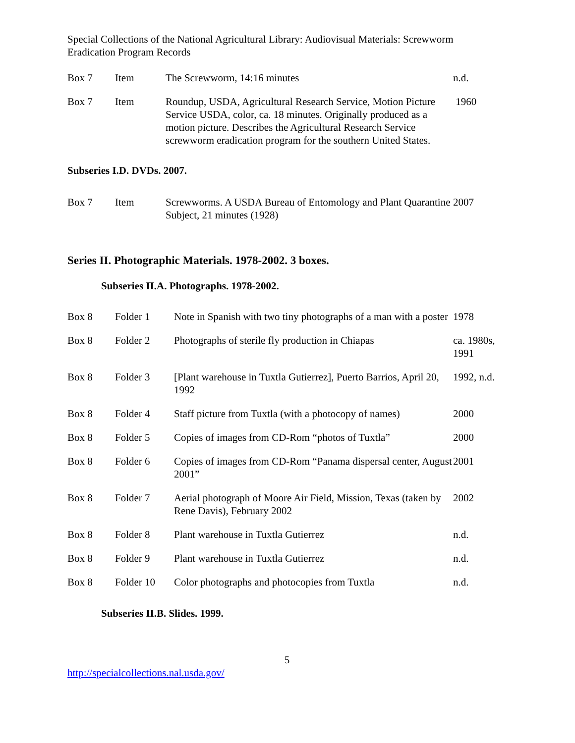Special Collections of the National Agricultural Library: Audiovisual Materials: Screwworm Eradication Program Records
| Box 7 | Item | The Screwworm, 14:16 minutes | n.d. |
| Box 7 | Item | Roundup, USDA, Agricultural Research Service, Motion Picture Service USDA, color, ca. 18 minutes. Originally produced as a motion picture. Describes the Agricultural Research Service screwworm eradication program for the southern United States. | 1960 |
Subseries I.D. DVDs. 2007.
| Box 7 | Item | Screwworms. A USDA Bureau of Entomology and Plant Quarantine Subject, 21 minutes (1928) | 2007 |
Series II. Photographic Materials. 1978-2002. 3 boxes.
Subseries II.A. Photographs. 1978-2002.
| Box 8 | Folder 1 | Note in Spanish with two tiny photographs of a man with a poster | 1978 |
| Box 8 | Folder 2 | Photographs of sterile fly production in Chiapas | ca. 1980s, 1991 |
| Box 8 | Folder 3 | [Plant warehouse in Tuxtla Gutierrez], Puerto Barrios, April 20, 1992 | 1992, n.d. |
| Box 8 | Folder 4 | Staff picture from Tuxtla (with a photocopy of names) | 2000 |
| Box 8 | Folder 5 | Copies of images from CD-Rom “photos of Tuxtla” | 2000 |
| Box 8 | Folder 6 | Copies of images from CD-Rom “Panama dispersal center, August 2001” | 2001 |
| Box 8 | Folder 7 | Aerial photograph of Moore Air Field, Mission, Texas (taken by Rene Davis), February 2002 | 2002 |
| Box 8 | Folder 8 | Plant warehouse in Tuxtla Gutierrez | n.d. |
| Box 8 | Folder 9 | Plant warehouse in Tuxtla Gutierrez | n.d. |
| Box 8 | Folder 10 | Color photographs and photocopies from Tuxtla | n.d. |
Subseries II.B. Slides. 1999.
5
http://specialcollections.nal.usda.gov/